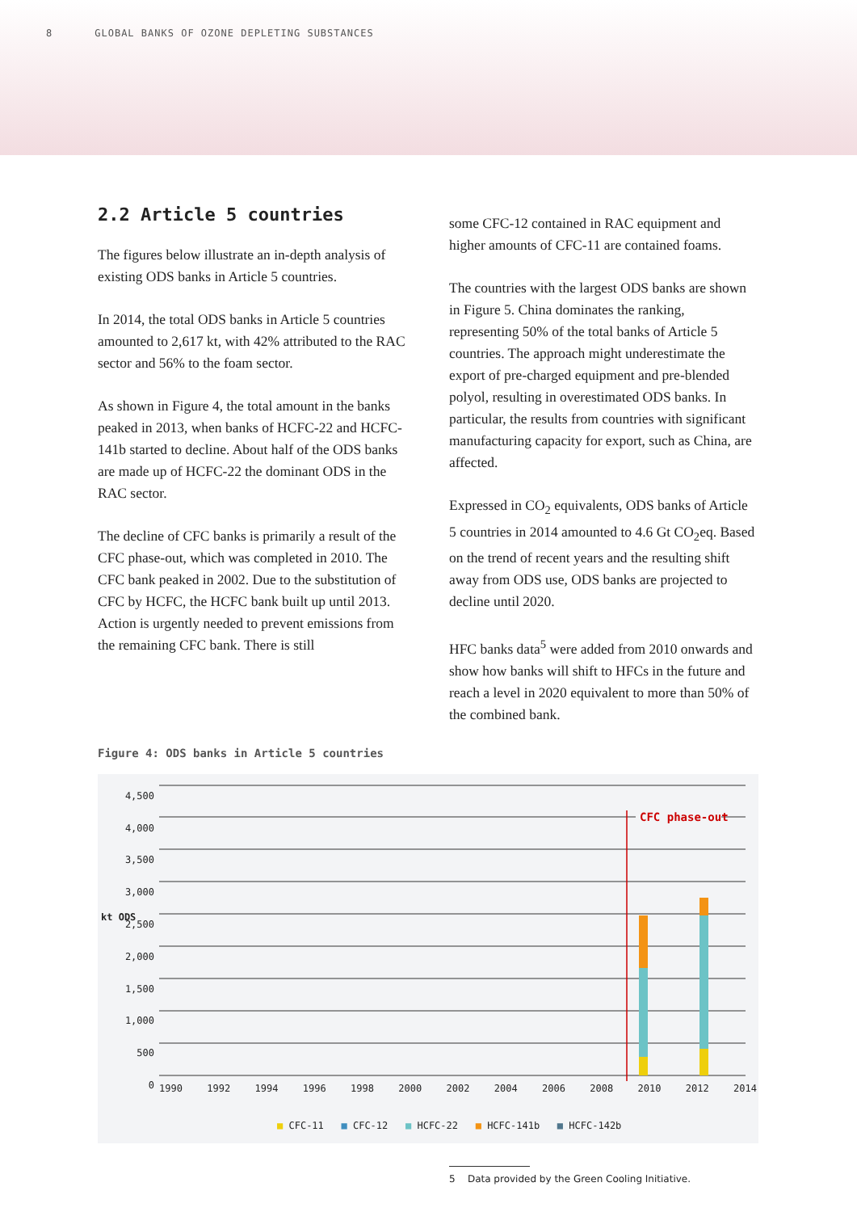8 GLOBAL BANKS OF OZONE DEPLETING SUBSTANCES
2.2 Article 5 countries
The figures below illustrate an in-depth analysis of existing ODS banks in Article 5 countries.
In 2014, the total ODS banks in Article 5 countries amounted to 2,617 kt, with 42% attributed to the RAC sector and 56% to the foam sector.
As shown in Figure 4, the total amount in the banks peaked in 2013, when banks of HCFC-22 and HCFC-141b started to decline. About half of the ODS banks are made up of HCFC-22 the dominant ODS in the RAC sector.
The decline of CFC banks is primarily a result of the CFC phase-out, which was completed in 2010. The CFC bank peaked in 2002. Due to the substitution of CFC by HCFC, the HCFC bank built up until 2013. Action is urgently needed to prevent emissions from the remaining CFC bank. There is still
some CFC-12 contained in RAC equipment and higher amounts of CFC-11 are contained foams.
The countries with the largest ODS banks are shown in Figure 5. China dominates the ranking, representing 50% of the total banks of Article 5 countries. The approach might underestimate the export of pre-charged equipment and pre-blended polyol, resulting in overestimated ODS banks. In particular, the results from countries with significant manufacturing capacity for export, such as China, are affected.
Expressed in CO<sub>2</sub> equivalents, ODS banks of Article 5 countries in 2014 amounted to 4.6 Gt CO<sub>2</sub>eq. Based on the trend of recent years and the resulting shift away from ODS use, ODS banks are projected to decline until 2020.
HFC banks data<sup>5</sup> were added from 2010 onwards and show how banks will shift to HFCs in the future and reach a level in 2020 equivalent to more than 50% of the combined bank.
Figure 4: ODS banks in Article 5 countries
4,500
4,000
3,500
3,000
2,500
2,000
1,500
1,000
500
0
kt ODS
CFC phase-out
1990 1992 1994 1996 1998 2000 2002 2004 2006 2008 2010 2012 2014
■ CFC-11 ■ CFC-12 ■ HCFC-22 ■ HCFC-141b ■ HCFC-142b
5 Data provided by the Green Cooling Initiative.